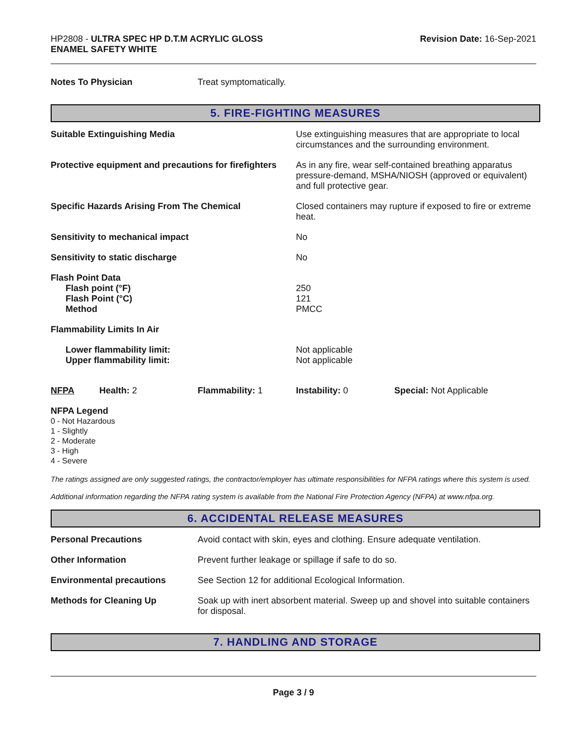HP2808 - ULTRA SPEC HP D.T.M ACRYLIC GLOSS
ENAMEL SAFETY WHITE
Revision Date: 16-Sep-2021
| Notes To Physician | Treat symptomatically. |
5. FIRE-FIGHTING MEASURES
| Suitable Extinguishing Media | Use extinguishing measures that are appropriate to local circumstances and the surrounding environment. |
| Protective equipment and precautions for firefighters | As in any fire, wear self-contained breathing apparatus pressure-demand, MSHA/NIOSH (approved or equivalent) and full protective gear. |
| Specific Hazards Arising From The Chemical | Closed containers may rupture if exposed to fire or extreme heat. |
| Sensitivity to mechanical impact | No |
| Sensitivity to static discharge | No |
| Flash Point Data Flash point (°F) Flash Point (°C) Method | 250 121 PMCC |
| Flammability Limits In Air | |
| Lower flammability limit: Upper flammability limit: | Not applicable Not applicable |
| NFPA | Health: 2 | Flammability: 1 | Instability: 0 | Special: Not Applicable |
NFPA Legend
0 - Not Hazardous
1 - Slightly
2 - Moderate
3 - High
4 - Severe
The ratings assigned are only suggested ratings, the contractor/employer has ultimate responsibilities for NFPA ratings where this system is used.
Additional information regarding the NFPA rating system is available from the National Fire Protection Agency (NFPA) at www.nfpa.org.
6. ACCIDENTAL RELEASE MEASURES
| Personal Precautions | Avoid contact with skin, eyes and clothing. Ensure adequate ventilation. |
| Other Information | Prevent further leakage or spillage if safe to do so. |
| Environmental precautions | See Section 12 for additional Ecological Information. |
| Methods for Cleaning Up | Soak up with inert absorbent material. Sweep up and shovel into suitable containers for disposal. |
7. HANDLING AND STORAGE
Page 3 / 9